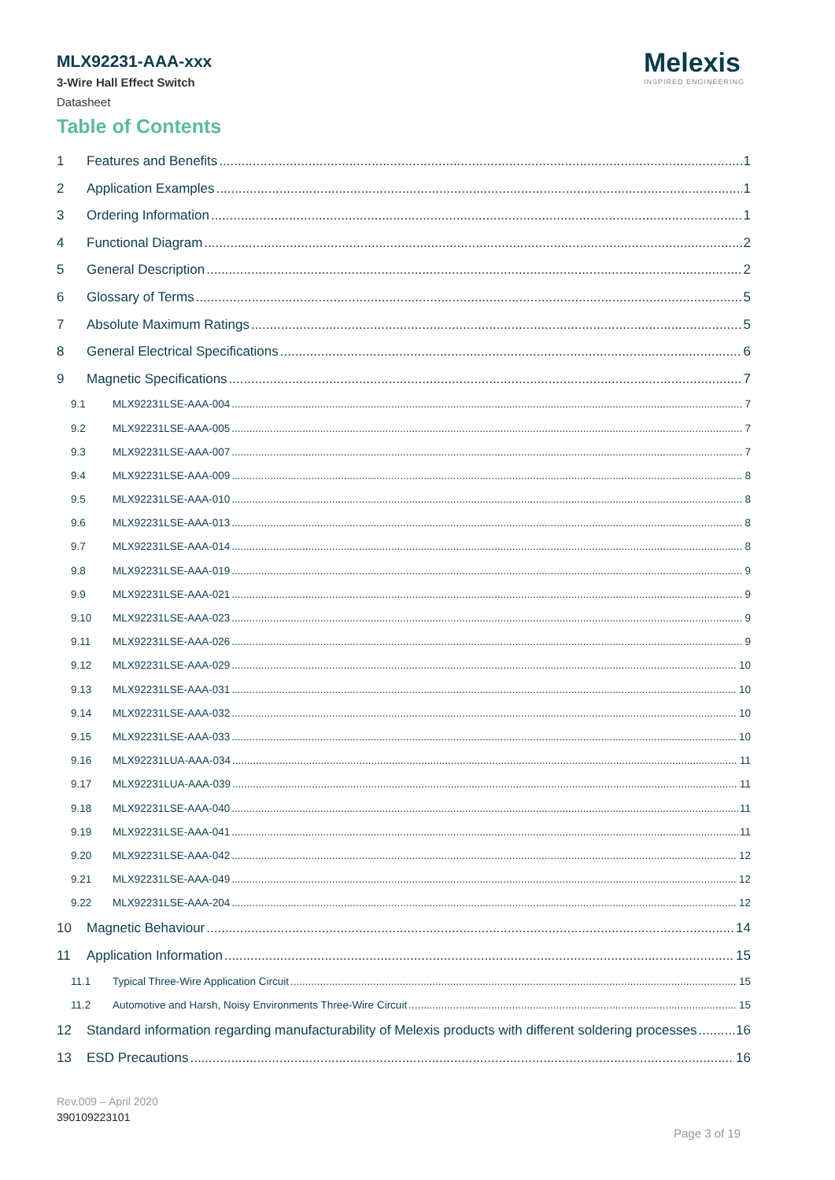MLX92231-AAA-xxx
3-Wire Hall Effect Switch
Datasheet
Melexis
INSPIRED ENGINEERING
Table of Contents
1 Features and Benefits 1
2 Application Examples 1
3 Ordering Information 1
4 Functional Diagram 2
5 General Description 2
6 Glossary of Terms 5
7 Absolute Maximum Ratings 5
8 General Electrical Specifications 6
9 Magnetic Specifications 7
9.1 MLX92231LSE-AAA-004 7
9.2 MLX92231LSE-AAA-005 7
9.3 MLX92231LSE-AAA-007 7
9.4 MLX92231LSE-AAA-009 8
9.5 MLX92231LSE-AAA-010 8
9.6 MLX92231LSE-AAA-013 8
9.7 MLX92231LSE-AAA-014 8
9.8 MLX92231LSE-AAA-019 9
9.9 MLX92231LSE-AAA-021 9
9.10 MLX92231LSE-AAA-023 9
9.11 MLX92231LSE-AAA-026 9
9.12 MLX92231LSE-AAA-029 10
9.13 MLX92231LSE-AAA-031 10
9.14 MLX92231LSE-AAA-032 10
9.15 MLX92231LSE-AAA-033 10
9.16 MLX92231LUA-AAA-034 11
9.17 MLX92231LUA-AAA-039 11
9.18 MLX92231LSE-AAA-040 11
9.19 MLX92231LSE-AAA-041 11
9.20 MLX92231LSE-AAA-042 12
9.21 MLX92231LSE-AAA-049 12
9.22 MLX92231LSE-AAA-204 12
10 Magnetic Behaviour 14
11 Application Information 15
11.1 Typical Three-Wire Application Circuit 15
11.2 Automotive and Harsh, Noisy Environments Three-Wire Circuit 15
12 Standard information regarding manufacturability of Melexis products with different soldering processes 16
13 ESD Precautions 16
Rev.009 – April 2020
390109223101
Page 3 of 19